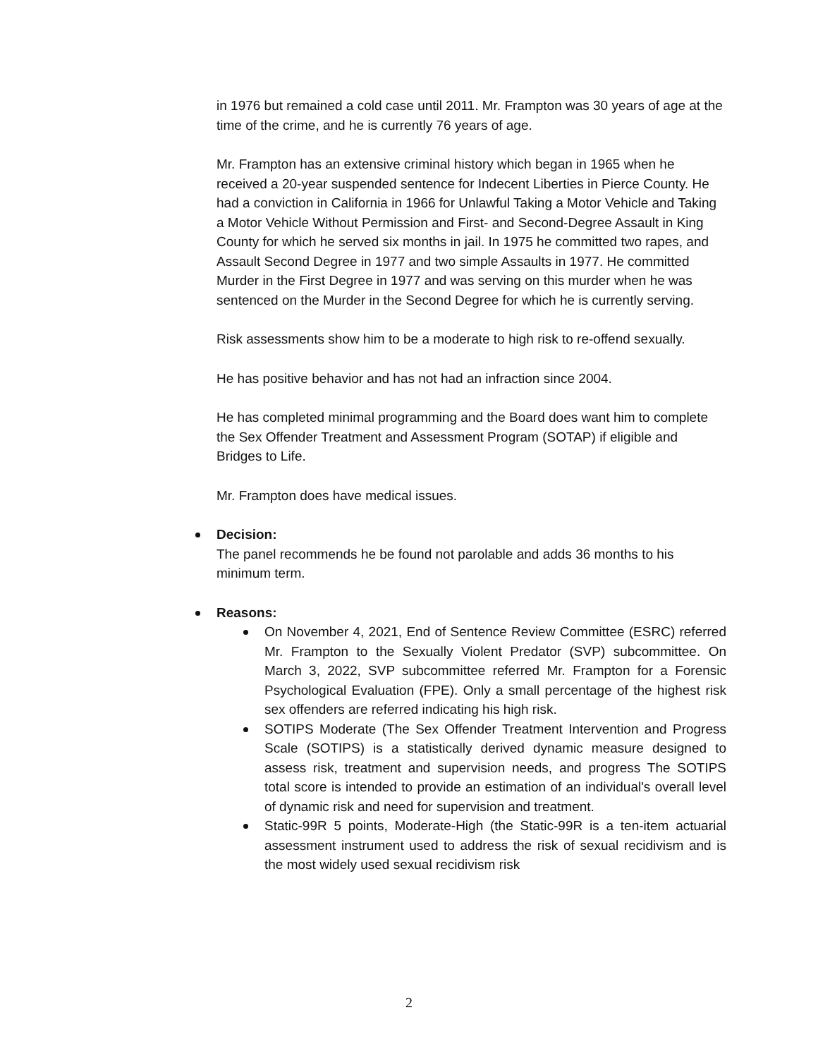in 1976 but remained a cold case until 2011. Mr. Frampton was 30 years of age at the time of the crime, and he is currently 76 years of age.
Mr. Frampton has an extensive criminal history which began in 1965 when he received a 20-year suspended sentence for Indecent Liberties in Pierce County. He had a conviction in California in 1966 for Unlawful Taking a Motor Vehicle and Taking a Motor Vehicle Without Permission and First- and Second-Degree Assault in King County for which he served six months in jail. In 1975 he committed two rapes, and Assault Second Degree in 1977 and two simple Assaults in 1977. He committed Murder in the First Degree in 1977 and was serving on this murder when he was sentenced on the Murder in the Second Degree for which he is currently serving.
Risk assessments show him to be a moderate to high risk to re-offend sexually.
He has positive behavior and has not had an infraction since 2004.
He has completed minimal programming and the Board does want him to complete the Sex Offender Treatment and Assessment Program (SOTAP) if eligible and Bridges to Life.
Mr. Frampton does have medical issues.
Decision:
The panel recommends he be found not parolable and adds 36 months to his minimum term.
Reasons:
On November 4, 2021, End of Sentence Review Committee (ESRC) referred Mr. Frampton to the Sexually Violent Predator (SVP) subcommittee. On March 3, 2022, SVP subcommittee referred Mr. Frampton for a Forensic Psychological Evaluation (FPE). Only a small percentage of the highest risk sex offenders are referred indicating his high risk.
SOTIPS Moderate (The Sex Offender Treatment Intervention and Progress Scale (SOTIPS) is a statistically derived dynamic measure designed to assess risk, treatment and supervision needs, and progress The SOTIPS total score is intended to provide an estimation of an individual's overall level of dynamic risk and need for supervision and treatment.
Static-99R 5 points, Moderate-High (the Static-99R is a ten-item actuarial assessment instrument used to address the risk of sexual recidivism and is the most widely used sexual recidivism risk
2